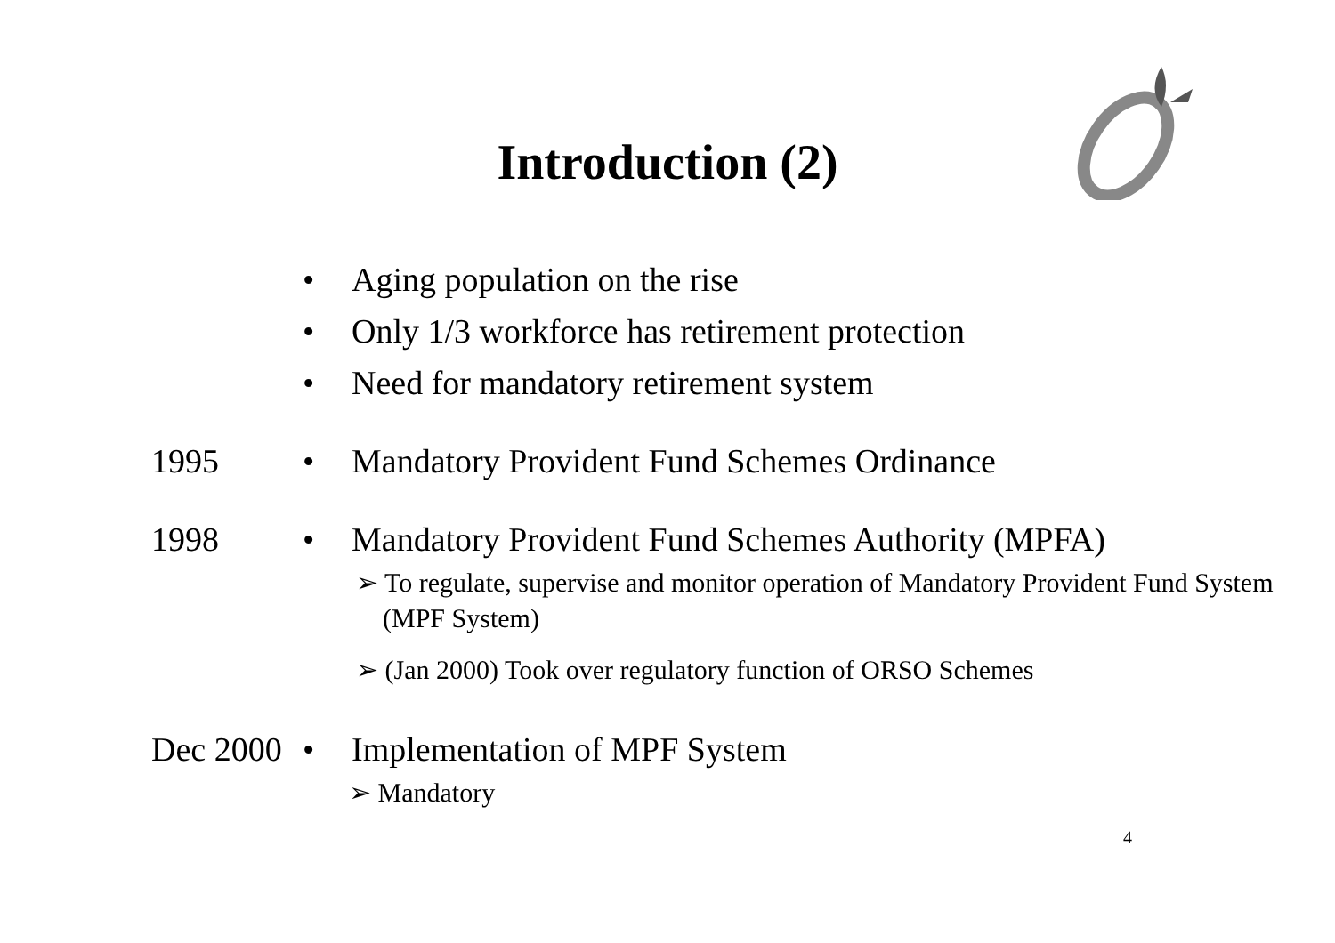Introduction (2)
• Aging population on the rise
• Only 1/3 workforce has retirement protection
• Need for mandatory retirement system
1995 • Mandatory Provident Fund Schemes Ordinance
1998 • Mandatory Provident Fund Schemes Authority (MPFA)
➢ To regulate, supervise and monitor operation of Mandatory Provident Fund System (MPF System)
➢ (Jan 2000) Took over regulatory function of ORSO Schemes
Dec 2000 • Implementation of MPF System
➢ Mandatory
4